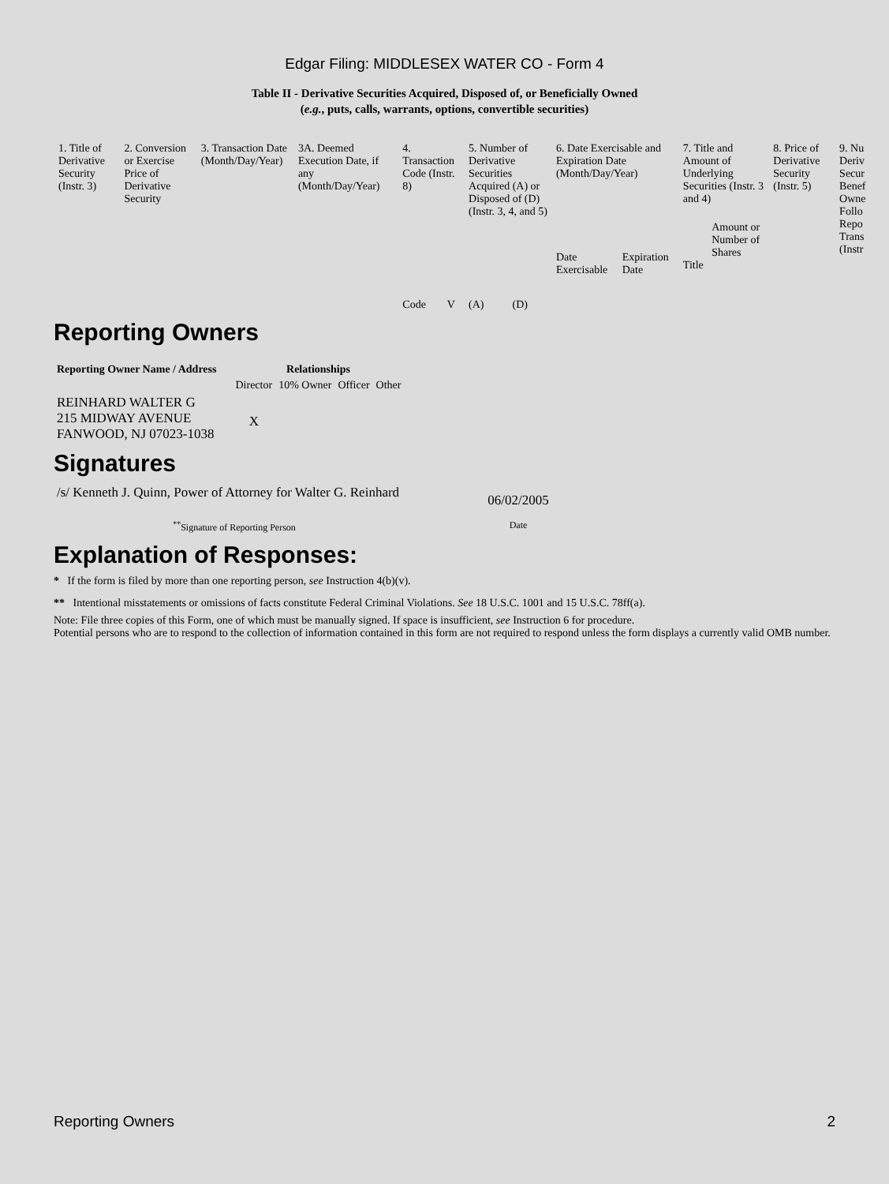Edgar Filing: MIDDLESEX WATER CO - Form 4
Table II - Derivative Securities Acquired, Disposed of, or Beneficially Owned
(e.g., puts, calls, warrants, options, convertible securities)
| 1. Title of Derivative Security (Instr. 3) | 2. Conversion or Exercise Price of Derivative Security | 3. Transaction Date (Month/Day/Year) | 3A. Deemed Execution Date, if any (Month/Day/Year) | 4. Transaction Code (Instr. 8) | | 5. Number of Derivative Securities Acquired (A) or Disposed of (D) (Instr. 3, 4, and 5) | | 6. Date Exercisable and Expiration Date (Month/Day/Year) | | 7. Title and Amount of Underlying Securities (Instr. 3 and 4) | | 8. Price of Derivative Security (Instr. 5) | 9. Nu Deriv Secur Benef Owne Follo Repo Trans (Instr |
| | | | | Code | V | (A) | (D) | Date Exercisable | Expiration Date | Title | Amount or Number of Shares | | |
Reporting Owners
| Reporting Owner Name / Address | Relationships | | | |
| --- | --- | --- | --- | --- |
| | Director | 10% Owner | Officer | Other |
| REINHARD WALTER G 215 MIDWAY AVENUE FANWOOD, NJ 07023-1038 | X | | | |
Signatures
| /s/ Kenneth J. Quinn, Power of Attorney for Walter G. Reinhard | 06/02/2005 |
| <sup>**</sup> Signature of Reporting Person | Date |
Explanation of Responses:
* If the form is filed by more than one reporting person, see Instruction 4(b)(v).
** Intentional misstatements or omissions of facts constitute Federal Criminal Violations. See 18 U.S.C. 1001 and 15 U.S.C. 78ff(a).
Note: File three copies of this Form, one of which must be manually signed. If space is insufficient, see Instruction 6 for procedure.
Potential persons who are to respond to the collection of information contained in this form are not required to respond unless the form displays a currently valid OMB number.
Reporting Owners 2